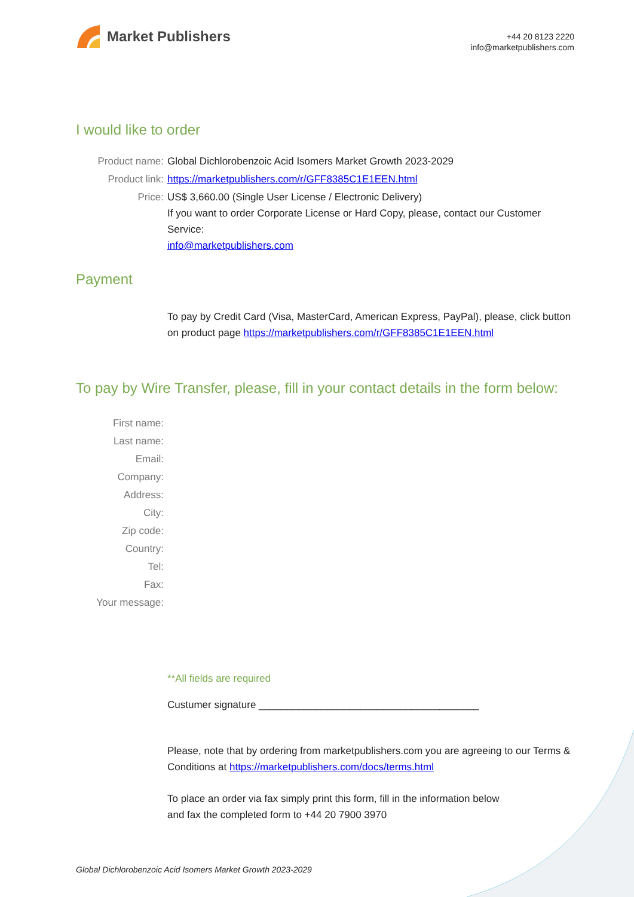Market Publishers
+44 20 8123 2220
info@marketpublishers.com
I would like to order
Product name: Global Dichlorobenzoic Acid Isomers Market Growth 2023-2029
Product link: https://marketpublishers.com/r/GFF8385C1E1EEN.html
Price: US$ 3,660.00 (Single User License / Electronic Delivery)
If you want to order Corporate License or Hard Copy, please, contact our Customer Service:
info@marketpublishers.com
Payment
To pay by Credit Card (Visa, MasterCard, American Express, PayPal), please, click button on product page https://marketpublishers.com/r/GFF8385C1E1EEN.html
To pay by Wire Transfer, please, fill in your contact details in the form below:
First name:
Last name:
Email:
Company:
Address:
City:
Zip code:
Country:
Tel:
Fax:
Your message:
**All fields are required
Custumer signature _______________________________________
Please, note that by ordering from marketpublishers.com you are agreeing to our Terms & Conditions at https://marketpublishers.com/docs/terms.html
To place an order via fax simply print this form, fill in the information below
and fax the completed form to +44 20 7900 3970
Global Dichlorobenzoic Acid Isomers Market Growth 2023-2029